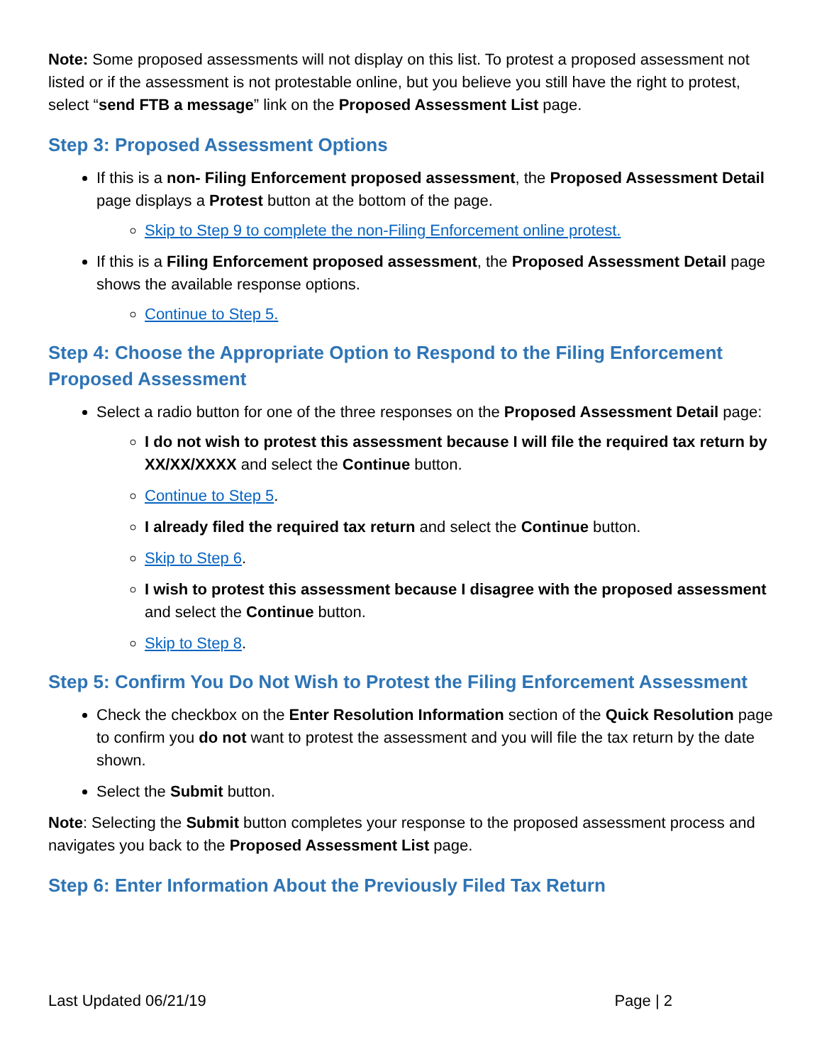Note: Some proposed assessments will not display on this list. To protest a proposed assessment not listed or if the assessment is not protestable online, but you believe you still have the right to protest, select “send FTB a message” link on the Proposed Assessment List page.
Step 3: Proposed Assessment Options
If this is a non- Filing Enforcement proposed assessment, the Proposed Assessment Detail page displays a Protest button at the bottom of the page.
Skip to Step 9 to complete the non-Filing Enforcement online protest.
If this is a Filing Enforcement proposed assessment, the Proposed Assessment Detail page shows the available response options.
Continue to Step 5.
Step 4: Choose the Appropriate Option to Respond to the Filing Enforcement Proposed Assessment
Select a radio button for one of the three responses on the Proposed Assessment Detail page:
I do not wish to protest this assessment because I will file the required tax return by XX/XX/XXXX and select the Continue button.
Continue to Step 5.
I already filed the required tax return and select the Continue button.
Skip to Step 6.
I wish to protest this assessment because I disagree with the proposed assessment and select the Continue button.
Skip to Step 8.
Step 5: Confirm You Do Not Wish to Protest the Filing Enforcement Assessment
Check the checkbox on the Enter Resolution Information section of the Quick Resolution page to confirm you do not want to protest the assessment and you will file the tax return by the date shown.
Select the Submit button.
Note: Selecting the Submit button completes your response to the proposed assessment process and navigates you back to the Proposed Assessment List page.
Step 6: Enter Information About the Previously Filed Tax Return
Last Updated 06/21/19 Page | 2